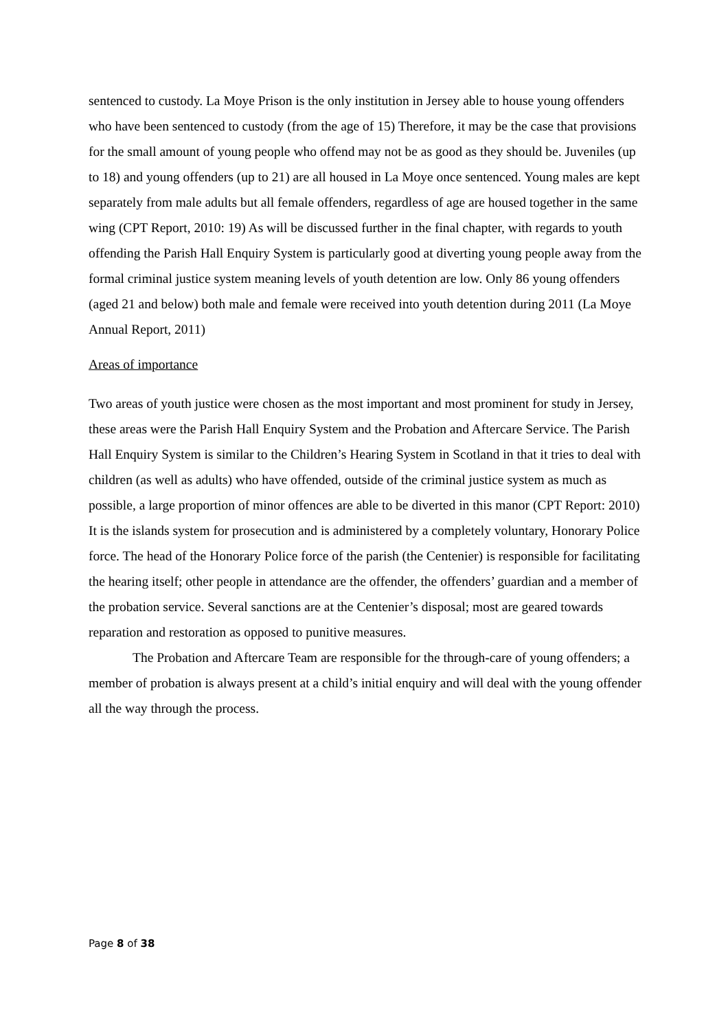sentenced to custody. La Moye Prison is the only institution in Jersey able to house young offenders who have been sentenced to custody (from the age of 15) Therefore, it may be the case that provisions for the small amount of young people who offend may not be as good as they should be. Juveniles (up to 18) and young offenders (up to 21) are all housed in La Moye once sentenced. Young males are kept separately from male adults but all female offenders, regardless of age are housed together in the same wing (CPT Report, 2010: 19) As will be discussed further in the final chapter, with regards to youth offending the Parish Hall Enquiry System is particularly good at diverting young people away from the formal criminal justice system meaning levels of youth detention are low. Only 86 young offenders (aged 21 and below) both male and female were received into youth detention during 2011 (La Moye Annual Report, 2011)
Areas of importance
Two areas of youth justice were chosen as the most important and most prominent for study in Jersey, these areas were the Parish Hall Enquiry System and the Probation and Aftercare Service. The Parish Hall Enquiry System is similar to the Children’s Hearing System in Scotland in that it tries to deal with children (as well as adults) who have offended, outside of the criminal justice system as much as possible, a large proportion of minor offences are able to be diverted in this manor (CPT Report: 2010) It is the islands system for prosecution and is administered by a completely voluntary, Honorary Police force. The head of the Honorary Police force of the parish (the Centenier) is responsible for facilitating the hearing itself; other people in attendance are the offender, the offenders’ guardian and a member of the probation service. Several sanctions are at the Centenier’s disposal; most are geared towards reparation and restoration as opposed to punitive measures.
The Probation and Aftercare Team are responsible for the through-care of young offenders; a member of probation is always present at a child’s initial enquiry and will deal with the young offender all the way through the process.
Page 8 of 38